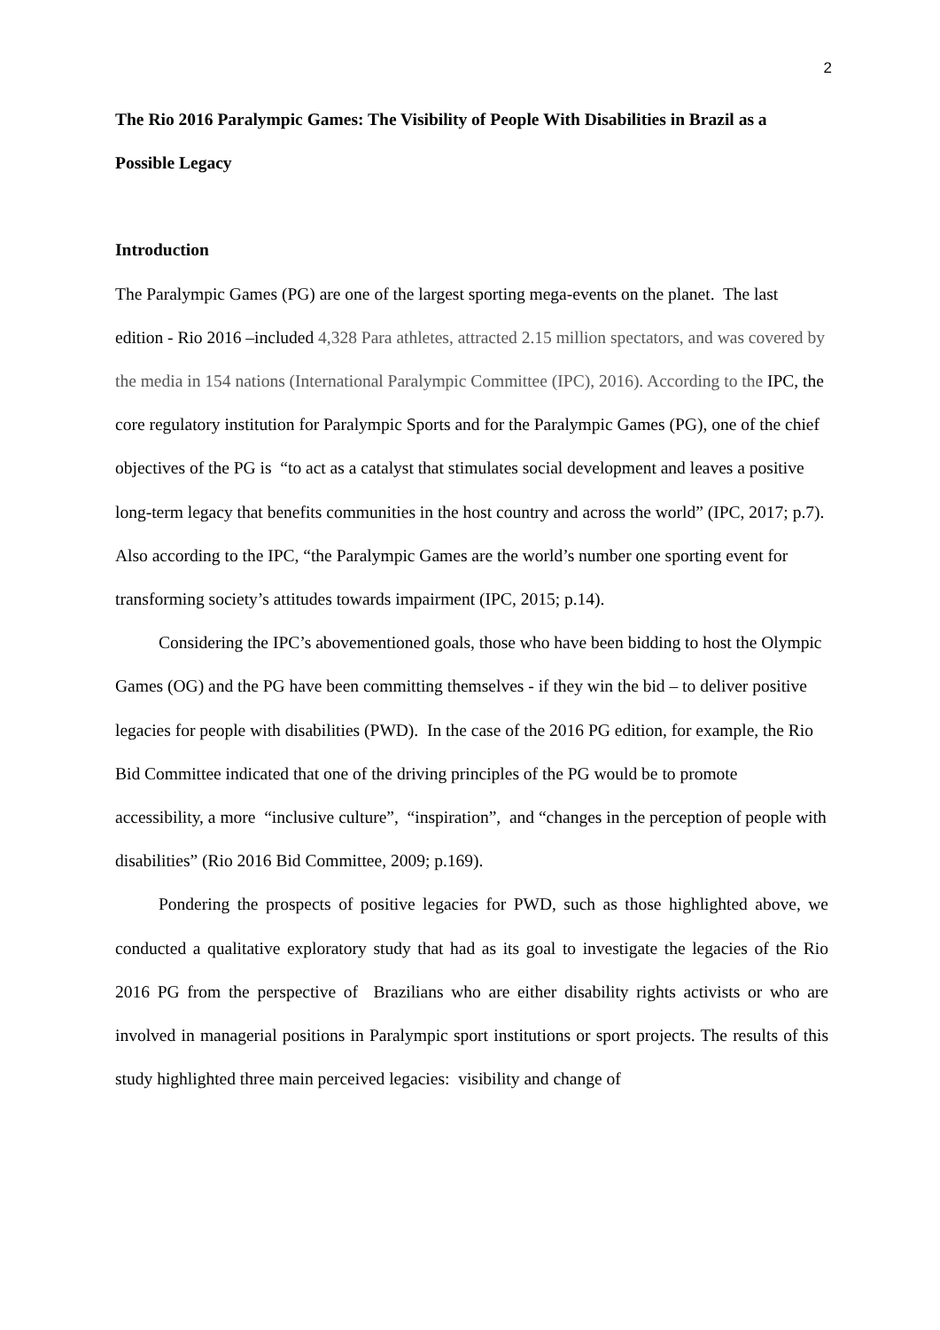2
The Rio 2016 Paralympic Games: The Visibility of People With Disabilities in Brazil as a Possible Legacy
Introduction
The Paralympic Games (PG) are one of the largest sporting mega-events on the planet. The last edition - Rio 2016 –included 4,328 Para athletes, attracted 2.15 million spectators, and was covered by the media in 154 nations (International Paralympic Committee (IPC), 2016). According to the IPC, the core regulatory institution for Paralympic Sports and for the Paralympic Games (PG), one of the chief objectives of the PG is “to act as a catalyst that stimulates social development and leaves a positive long-term legacy that benefits communities in the host country and across the world” (IPC, 2017; p.7). Also according to the IPC, “the Paralympic Games are the world’s number one sporting event for transforming society’s attitudes towards impairment (IPC, 2015; p.14).
Considering the IPC’s abovementioned goals, those who have been bidding to host the Olympic Games (OG) and the PG have been committing themselves - if they win the bid – to deliver positive legacies for people with disabilities (PWD). In the case of the 2016 PG edition, for example, the Rio Bid Committee indicated that one of the driving principles of the PG would be to promote accessibility, a more “inclusive culture”, “inspiration”, and “changes in the perception of people with disabilities” (Rio 2016 Bid Committee, 2009; p.169).
Pondering the prospects of positive legacies for PWD, such as those highlighted above, we conducted a qualitative exploratory study that had as its goal to investigate the legacies of the Rio 2016 PG from the perspective of Brazilians who are either disability rights activists or who are involved in managerial positions in Paralympic sport institutions or sport projects. The results of this study highlighted three main perceived legacies: visibility and change of